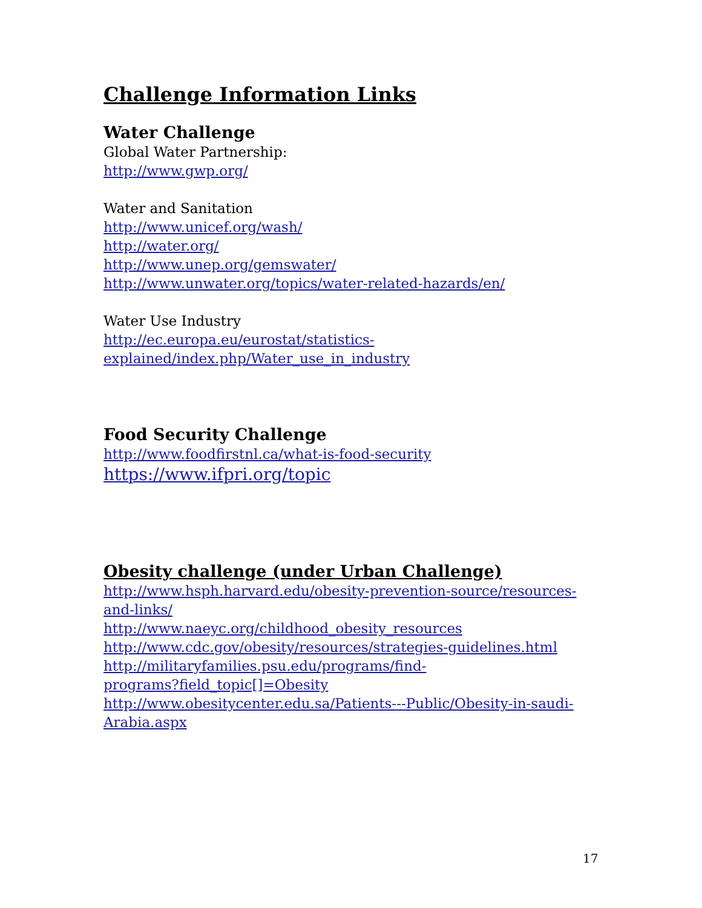Challenge Information Links
Water Challenge
Global Water Partnership:
http://www.gwp.org/
Water and Sanitation
http://www.unicef.org/wash/
http://water.org/
http://www.unep.org/gemswater/
http://www.unwater.org/topics/water-related-hazards/en/
Water Use Industry
http://ec.europa.eu/eurostat/statistics-
explained/index.php/Water_use_in_industry
Food Security Challenge
http://www.foodfirstnl.ca/what-is-food-security
https://www.ifpri.org/topic
Obesity challenge (under Urban Challenge)
http://www.hsph.harvard.edu/obesity-prevention-source/resources-and-links/
http://www.naeyc.org/childhood_obesity_resources
http://www.cdc.gov/obesity/resources/strategies-guidelines.html
http://militaryfamilies.psu.edu/programs/find-
programs?field_topic[]=Obesity
http://www.obesitycenter.edu.sa/Patients---Public/Obesity-in-saudi-Arabia.aspx
17